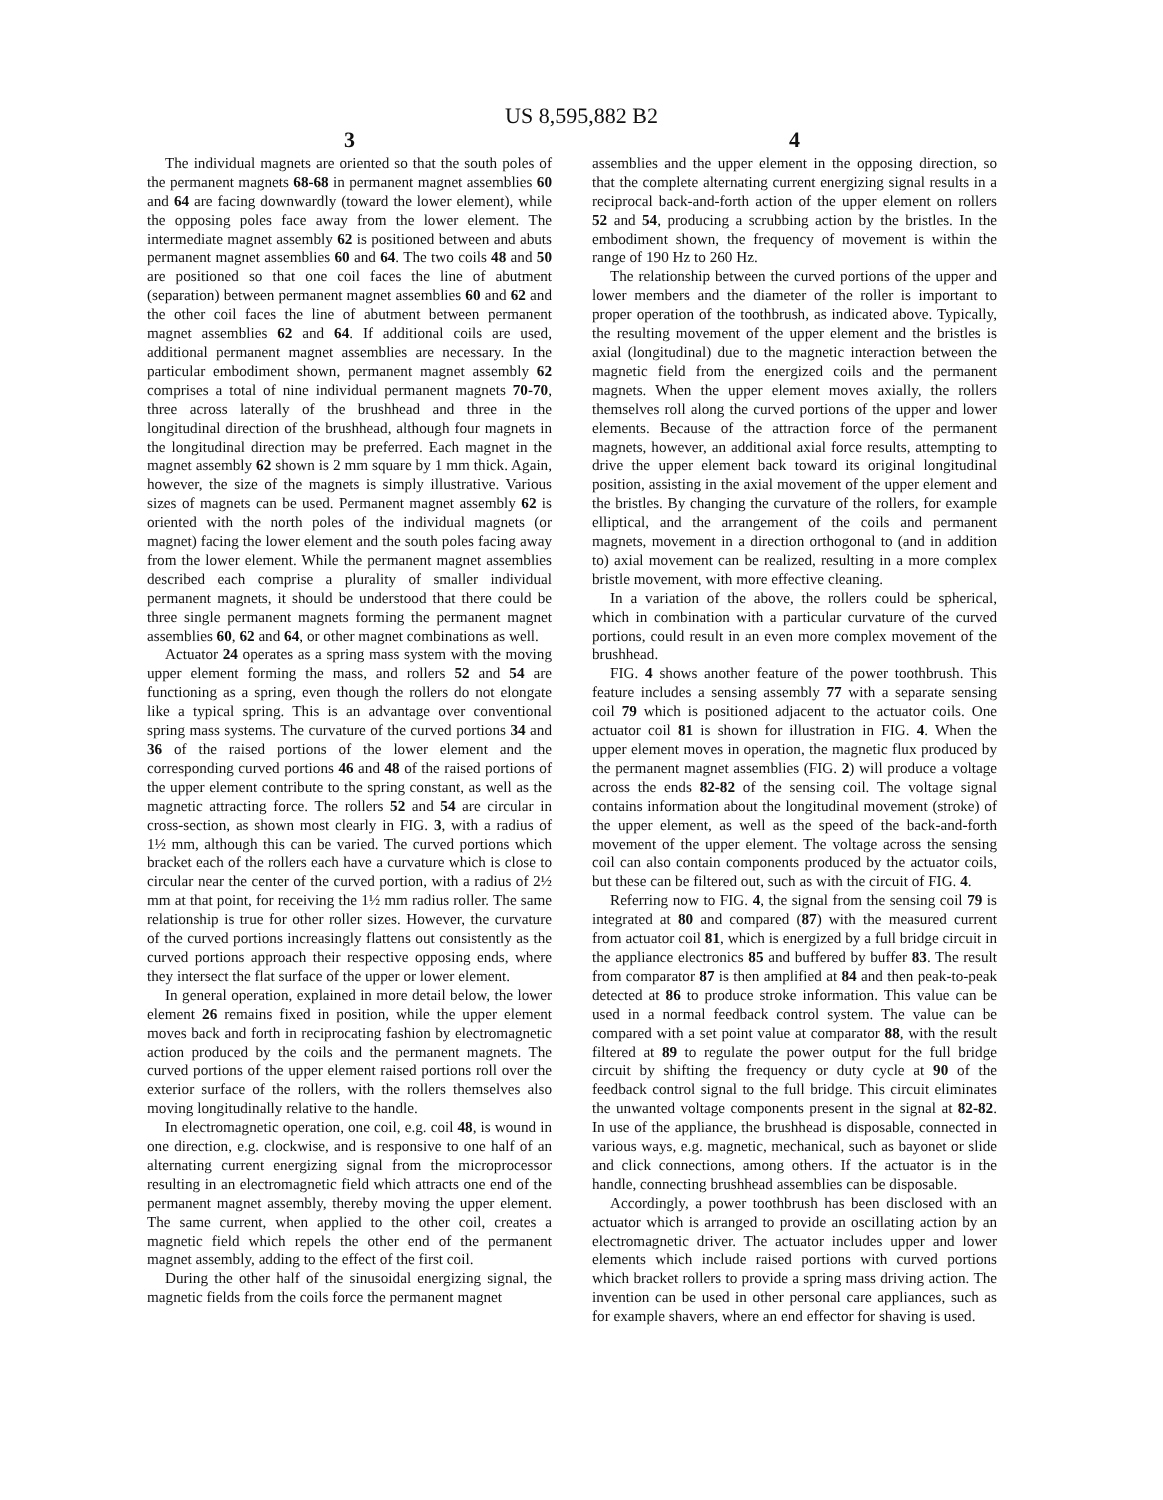US 8,595,882 B2
3
The individual magnets are oriented so that the south poles of the permanent magnets 68-68 in permanent magnet assemblies 60 and 64 are facing downwardly (toward the lower element), while the opposing poles face away from the lower element. The intermediate magnet assembly 62 is positioned between and abuts permanent magnet assemblies 60 and 64. The two coils 48 and 50 are positioned so that one coil faces the line of abutment (separation) between permanent magnet assemblies 60 and 62 and the other coil faces the line of abutment between permanent magnet assemblies 62 and 64. If additional coils are used, additional permanent magnet assemblies are necessary. In the particular embodiment shown, permanent magnet assembly 62 comprises a total of nine individual permanent magnets 70-70, three across laterally of the brushhead and three in the longitudinal direction of the brushhead, although four magnets in the longitudinal direction may be preferred. Each magnet in the magnet assembly 62 shown is 2 mm square by 1 mm thick. Again, however, the size of the magnets is simply illustrative. Various sizes of magnets can be used. Permanent magnet assembly 62 is oriented with the north poles of the individual magnets (or magnet) facing the lower element and the south poles facing away from the lower element. While the permanent magnet assemblies described each comprise a plurality of smaller individual permanent magnets, it should be understood that there could be three single permanent magnets forming the permanent magnet assemblies 60, 62 and 64, or other magnet combinations as well.
Actuator 24 operates as a spring mass system with the moving upper element forming the mass, and rollers 52 and 54 are functioning as a spring, even though the rollers do not elongate like a typical spring. This is an advantage over conventional spring mass systems. The curvature of the curved portions 34 and 36 of the raised portions of the lower element and the corresponding curved portions 46 and 48 of the raised portions of the upper element contribute to the spring constant, as well as the magnetic attracting force. The rollers 52 and 54 are circular in cross-section, as shown most clearly in FIG. 3, with a radius of 1½ mm, although this can be varied. The curved portions which bracket each of the rollers each have a curvature which is close to circular near the center of the curved portion, with a radius of 2½ mm at that point, for receiving the 1½ mm radius roller. The same relationship is true for other roller sizes. However, the curvature of the curved portions increasingly flattens out consistently as the curved portions approach their respective opposing ends, where they intersect the flat surface of the upper or lower element.
In general operation, explained in more detail below, the lower element 26 remains fixed in position, while the upper element moves back and forth in reciprocating fashion by electromagnetic action produced by the coils and the permanent magnets. The curved portions of the upper element raised portions roll over the exterior surface of the rollers, with the rollers themselves also moving longitudinally relative to the handle.
In electromagnetic operation, one coil, e.g. coil 48, is wound in one direction, e.g. clockwise, and is responsive to one half of an alternating current energizing signal from the microprocessor resulting in an electromagnetic field which attracts one end of the permanent magnet assembly, thereby moving the upper element. The same current, when applied to the other coil, creates a magnetic field which repels the other end of the permanent magnet assembly, adding to the effect of the first coil.
During the other half of the sinusoidal energizing signal, the magnetic fields from the coils force the permanent magnet
4
assemblies and the upper element in the opposing direction, so that the complete alternating current energizing signal results in a reciprocal back-and-forth action of the upper element on rollers 52 and 54, producing a scrubbing action by the bristles. In the embodiment shown, the frequency of movement is within the range of 190 Hz to 260 Hz.
The relationship between the curved portions of the upper and lower members and the diameter of the roller is important to proper operation of the toothbrush, as indicated above. Typically, the resulting movement of the upper element and the bristles is axial (longitudinal) due to the magnetic interaction between the magnetic field from the energized coils and the permanent magnets. When the upper element moves axially, the rollers themselves roll along the curved portions of the upper and lower elements. Because of the attraction force of the permanent magnets, however, an additional axial force results, attempting to drive the upper element back toward its original longitudinal position, assisting in the axial movement of the upper element and the bristles. By changing the curvature of the rollers, for example elliptical, and the arrangement of the coils and permanent magnets, movement in a direction orthogonal to (and in addition to) axial movement can be realized, resulting in a more complex bristle movement, with more effective cleaning.
In a variation of the above, the rollers could be spherical, which in combination with a particular curvature of the curved portions, could result in an even more complex movement of the brushhead.
FIG. 4 shows another feature of the power toothbrush. This feature includes a sensing assembly 77 with a separate sensing coil 79 which is positioned adjacent to the actuator coils. One actuator coil 81 is shown for illustration in FIG. 4. When the upper element moves in operation, the magnetic flux produced by the permanent magnet assemblies (FIG. 2) will produce a voltage across the ends 82-82 of the sensing coil. The voltage signal contains information about the longitudinal movement (stroke) of the upper element, as well as the speed of the back-and-forth movement of the upper element. The voltage across the sensing coil can also contain components produced by the actuator coils, but these can be filtered out, such as with the circuit of FIG. 4.
Referring now to FIG. 4, the signal from the sensing coil 79 is integrated at 80 and compared (87) with the measured current from actuator coil 81, which is energized by a full bridge circuit in the appliance electronics 85 and buffered by buffer 83. The result from comparator 87 is then amplified at 84 and then peak-to-peak detected at 86 to produce stroke information. This value can be used in a normal feedback control system. The value can be compared with a set point value at comparator 88, with the result filtered at 89 to regulate the power output for the full bridge circuit by shifting the frequency or duty cycle at 90 of the feedback control signal to the full bridge. This circuit eliminates the unwanted voltage components present in the signal at 82-82. In use of the appliance, the brushhead is disposable, connected in various ways, e.g. magnetic, mechanical, such as bayonet or slide and click connections, among others. If the actuator is in the handle, connecting brushhead assemblies can be disposable.
Accordingly, a power toothbrush has been disclosed with an actuator which is arranged to provide an oscillating action by an electromagnetic driver. The actuator includes upper and lower elements which include raised portions with curved portions which bracket rollers to provide a spring mass driving action. The invention can be used in other personal care appliances, such as for example shavers, where an end effector for shaving is used.